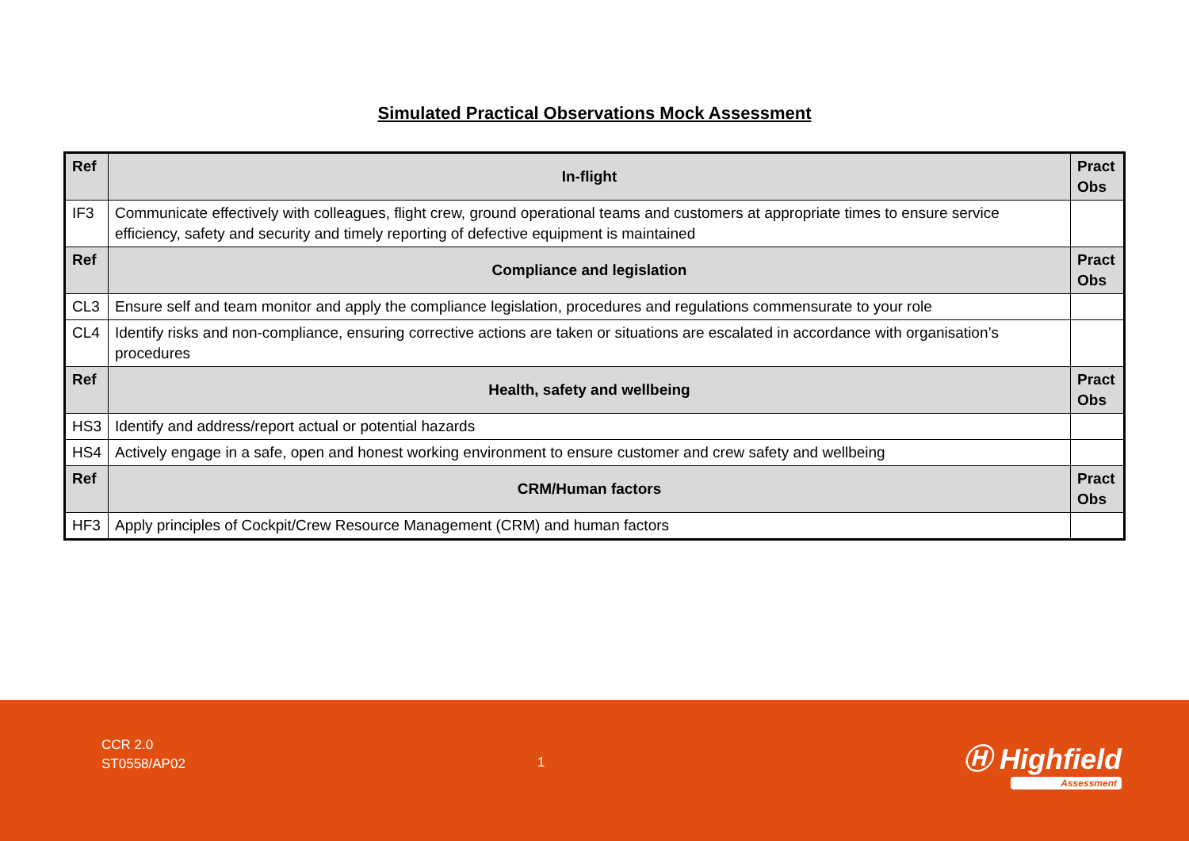Simulated Practical Observations Mock Assessment
| Ref | In-flight | Pract Obs |
| IF3 | Communicate effectively with colleagues, flight crew, ground operational teams and customers at appropriate times to ensure service efficiency, safety and security and timely reporting of defective equipment is maintained | |
| Ref | Compliance and legislation | Pract Obs |
| CL3 | Ensure self and team monitor and apply the compliance legislation, procedures and regulations commensurate to your role | |
| CL4 | Identify risks and non-compliance, ensuring corrective actions are taken or situations are escalated in accordance with organisation’s procedures | |
| Ref | Health, safety and wellbeing | Pract Obs |
| HS3 | Identify and address/report actual or potential hazards | |
| HS4 | Actively engage in a safe, open and honest working environment to ensure customer and crew safety and wellbeing | |
| Ref | CRM/Human factors | Pract Obs |
| HF3 | Apply principles of Cockpit/Crew Resource Management (CRM) and human factors | |
CCR 2.0
ST0558/AP02
1 Ⓗ Highfield
Assessment